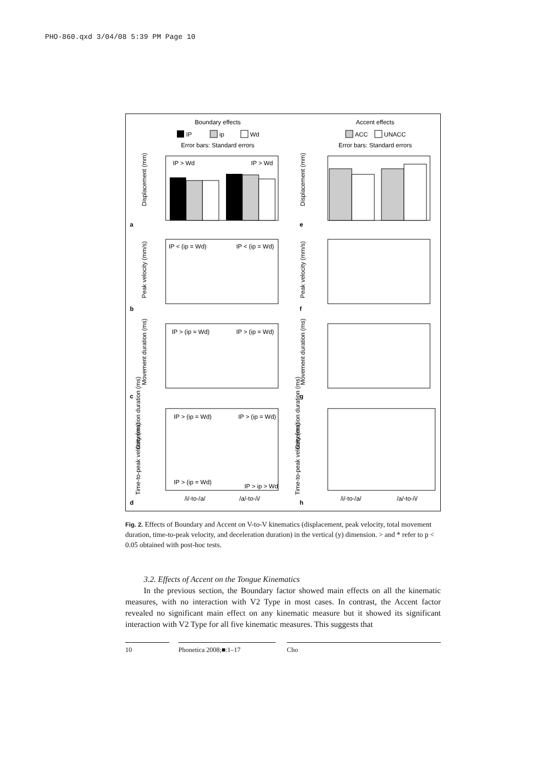PHO-860.qxd 3/04/08 5:39 PM Page 10
Boundary effects
Accent effects
IP
ip
Wd
ACC
UNACC
Error bars: Standard errors
Error bars: Standard errors
IP > Wd
IP > Wd
IP < (ip = Wd)
IP < (ip = Wd)
IP > (ip = Wd)
IP > (ip = Wd)
IP > (ip = Wd)
IP > (ip = Wd)
IP > (ip = Wd)
IP > ip > Wd
a
e
b
f
c
g
d
h
/i/-to-/a/
/a/-to-/i/
/i/-to-/a/
/a/-to-/i/
Displacement (mm)
Peak velocity (mm/s)
Movement duration (ms)
Displacement (mm)
Peak velocity (mm/s)
Movement duration (ms)
Deceleration duration (ms)
Time-to-peak velocity (ms)
Deceleration duration (ms)
Time-to-peak velocity (ms)
Fig. 2. Effects of Boundary and Accent on V-to-V kinematics (displacement, peak velocity, total movement duration, time-to-peak velocity, and deceleration duration) in the vertical (y) dimension. > and * refer to p < 0.05 obtained with post-hoc tests.
3.2. Effects of Accent on the Tongue Kinematics
In the previous section, the Boundary factor showed main effects on all the kinematic measures, with no interaction with V2 Type in most cases. In contrast, the Accent factor revealed no significant main effect on any kinematic measure but it showed its significant interaction with V2 Type for all five kinematic measures. This suggests that
10 Phonetica 2008;■:1–17 Cho